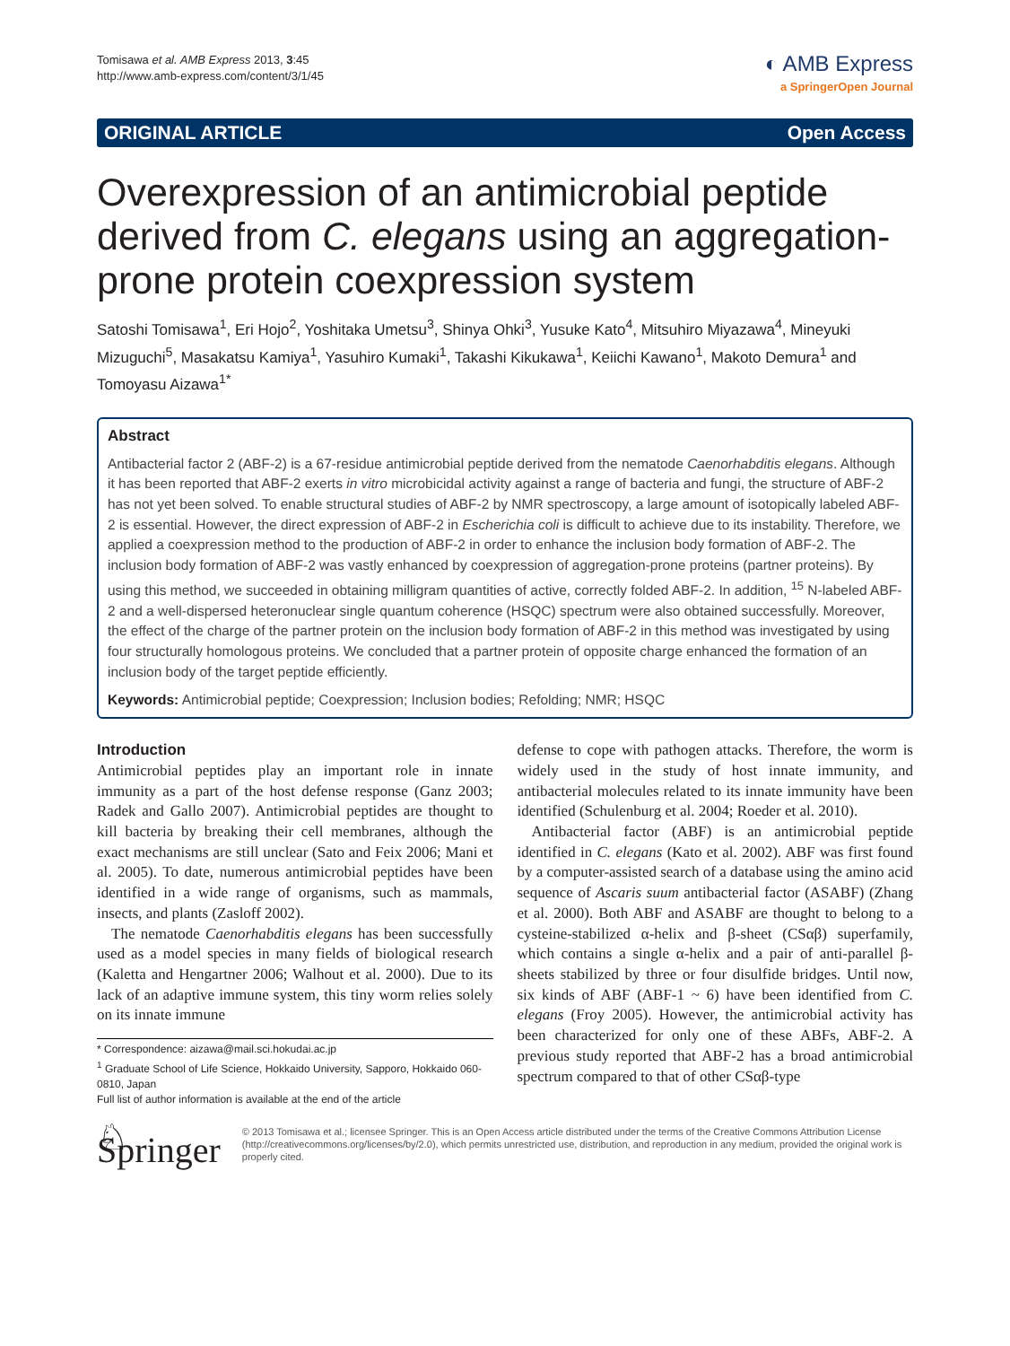Tomisawa et al. AMB Express 2013, 3:45
http://www.amb-express.com/content/3/1/45
◐ AMB Express
a SpringerOpen Journal
ORIGINAL ARTICLE Open Access
Overexpression of an antimicrobial peptide derived from C. elegans using an aggregation-prone protein coexpression system
Satoshi Tomisawa<sup>1</sup>, Eri Hojo<sup>2</sup>, Yoshitaka Umetsu<sup>3</sup>, Shinya Ohki<sup>3</sup>, Yusuke Kato<sup>4</sup>, Mitsuhiro Miyazawa<sup>4</sup>, Mineyuki Mizuguchi<sup>5</sup>, Masakatsu Kamiya<sup>1</sup>, Yasuhiro Kumaki<sup>1</sup>, Takashi Kikukawa<sup>1</sup>, Keiichi Kawano<sup>1</sup>, Makoto Demura<sup>1</sup> and Tomoyasu Aizawa<sup>1*</sup>
Abstract
Antibacterial factor 2 (ABF-2) is a 67-residue antimicrobial peptide derived from the nematode Caenorhabditis elegans. Although it has been reported that ABF-2 exerts in vitro microbicidal activity against a range of bacteria and fungi, the structure of ABF-2 has not yet been solved. To enable structural studies of ABF-2 by NMR spectroscopy, a large amount of isotopically labeled ABF-2 is essential. However, the direct expression of ABF-2 in Escherichia coli is difficult to achieve due to its instability. Therefore, we applied a coexpression method to the production of ABF-2 in order to enhance the inclusion body formation of ABF-2. The inclusion body formation of ABF-2 was vastly enhanced by coexpression of aggregation-prone proteins (partner proteins). By using this method, we succeeded in obtaining milligram quantities of active, correctly folded ABF-2. In addition, <sup>15</sup> N-labeled ABF-2 and a well-dispersed heteronuclear single quantum coherence (HSQC) spectrum were also obtained successfully. Moreover, the effect of the charge of the partner protein on the inclusion body formation of ABF-2 in this method was investigated by using four structurally homologous proteins. We concluded that a partner protein of opposite charge enhanced the formation of an inclusion body of the target peptide efficiently.
Keywords: Antimicrobial peptide; Coexpression; Inclusion bodies; Refolding; NMR; HSQC
Introduction
Antimicrobial peptides play an important role in innate immunity as a part of the host defense response (Ganz 2003; Radek and Gallo 2007). Antimicrobial peptides are thought to kill bacteria by breaking their cell membranes, although the exact mechanisms are still unclear (Sato and Feix 2006; Mani et al. 2005). To date, numerous antimicrobial peptides have been identified in a wide range of organisms, such as mammals, insects, and plants (Zasloff 2002).
The nematode Caenorhabditis elegans has been successfully used as a model species in many fields of biological research (Kaletta and Hengartner 2006; Walhout et al. 2000). Due to its lack of an adaptive immune system, this tiny worm relies solely on its innate immune
* Correspondence: aizawa@mail.sci.hokudai.ac.jp
<sup>1</sup> Graduate School of Life Science, Hokkaido University, Sapporo, Hokkaido 060-0810, Japan
Full list of author information is available at the end of the article
defense to cope with pathogen attacks. Therefore, the worm is widely used in the study of host innate immunity, and antibacterial molecules related to its innate immunity have been identified (Schulenburg et al. 2004; Roeder et al. 2010).
Antibacterial factor (ABF) is an antimicrobial peptide identified in C. elegans (Kato et al. 2002). ABF was first found by a computer-assisted search of a database using the amino acid sequence of Ascaris suum antibacterial factor (ASABF) (Zhang et al. 2000). Both ABF and ASABF are thought to belong to a cysteine-stabilized α-helix and β-sheet (CSαβ) superfamily, which contains a single α-helix and a pair of anti-parallel β-sheets stabilized by three or four disulfide bridges. Until now, six kinds of ABF (ABF-1 ~ 6) have been identified from C. elegans (Froy 2005). However, the antimicrobial activity has been characterized for only one of these ABFs, ABF-2. A previous study reported that ABF-2 has a broad antimicrobial spectrum compared to that of other CSαβ-type
♘ Springer
© 2013 Tomisawa et al.; licensee Springer. This is an Open Access article distributed under the terms of the Creative Commons Attribution License (http://creativecommons.org/licenses/by/2.0), which permits unrestricted use, distribution, and reproduction in any medium, provided the original work is properly cited.